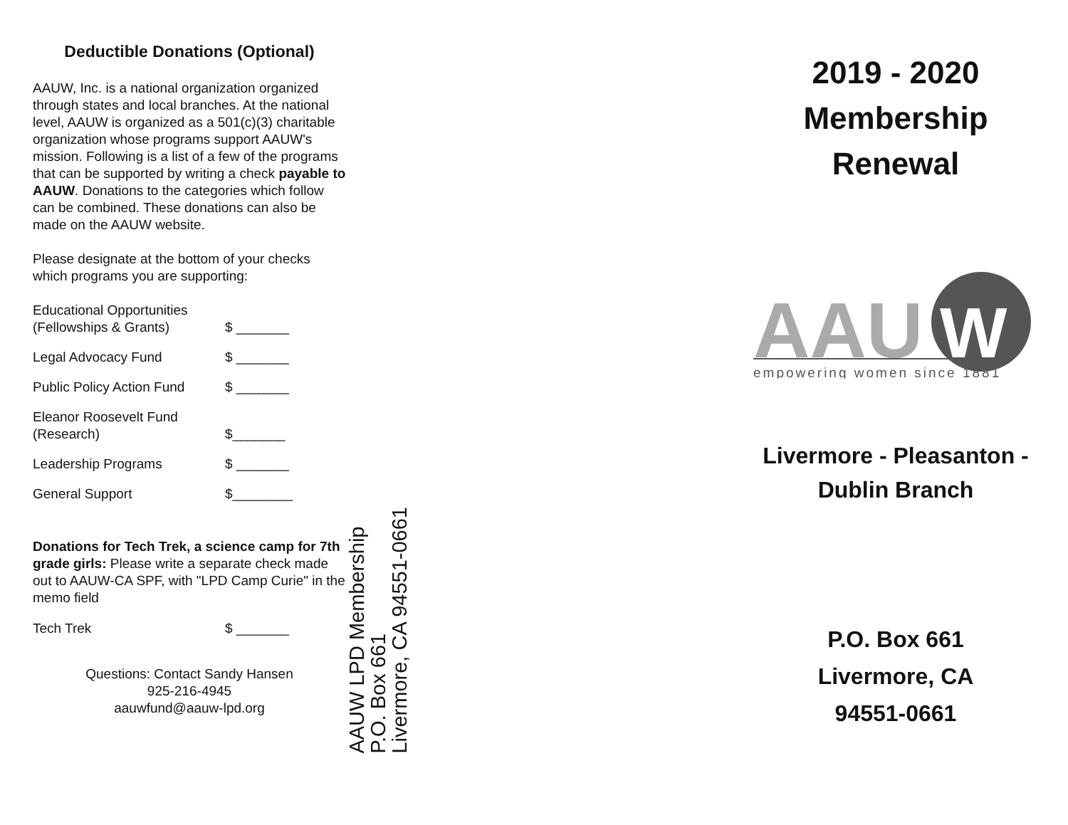Deductible Donations (Optional)
AAUW, Inc. is a national organization organized through states and local branches. At the national level, AAUW is organized as a 501(c)(3) charitable organization whose programs support AAUW's mission. Following is a list of a few of the programs that can be supported by writing a check payable to AAUW. Donations to the categories which follow can be combined. These donations can also be made on the AAUW website.
Please designate at the bottom of your checks which programs you are supporting:
Educational Opportunities
(Fellowships & Grants)
$ _______
Legal Advocacy Fund $ _______
Public Policy Action Fund
$ _______
Eleanor Roosevelt Fund
(Research)
$_______
Leadership Programs $ _______
General Support $________
Donations for Tech Trek, a science camp for 7th grade girls: Please write a separate check made out to AAUW-CA SPF, with "LPD Camp Curie" in the memo field
Tech Trek $ _______
Questions: Contact Sandy Hansen
925-216-4945
aauwfund@aauw-lpd.org
AAUW LPD Membership
P.O. Box 661
Livermore, CA 94551-0661
2019 - 2020
Membership
Renewal
AAU
W
empowering women since 1881
Livermore - Pleasanton -
Dublin Branch
P.O. Box 661
Livermore, CA
94551-0661